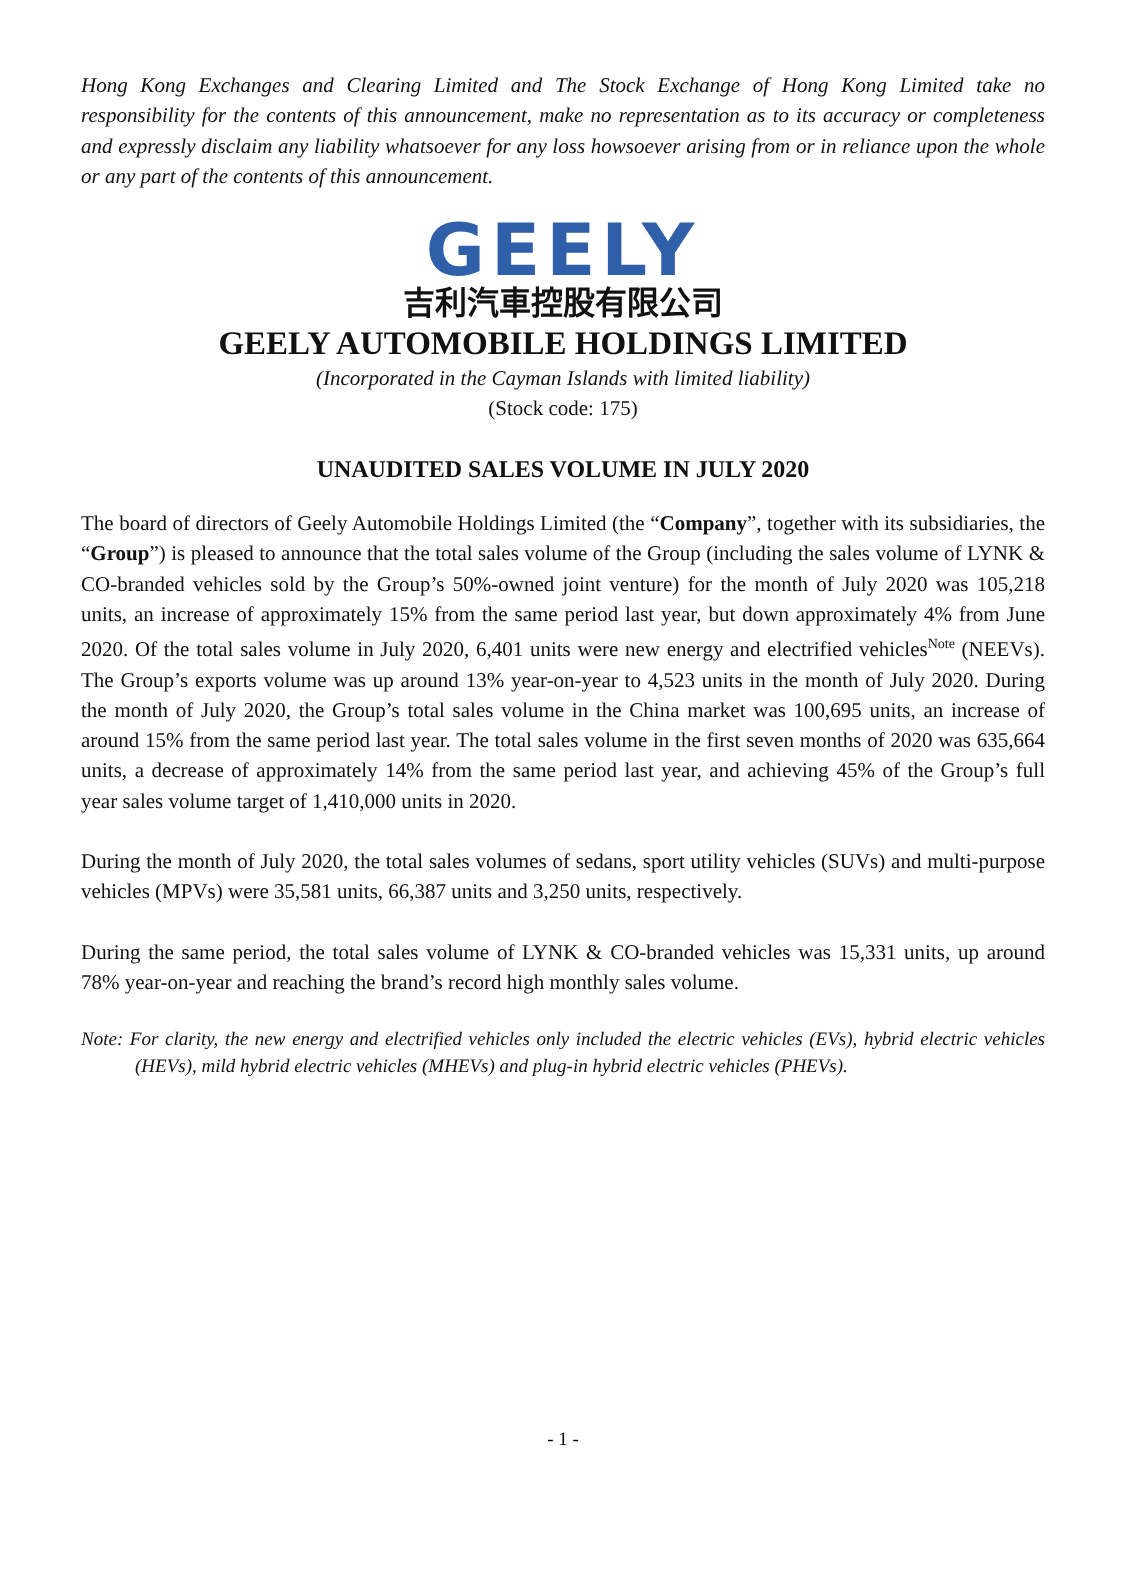Hong Kong Exchanges and Clearing Limited and The Stock Exchange of Hong Kong Limited take no responsibility for the contents of this announcement, make no representation as to its accuracy or completeness and expressly disclaim any liability whatsoever for any loss howsoever arising from or in reliance upon the whole or any part of the contents of this announcement.
GEELY
吉利汽車控股有限公司
GEELY AUTOMOBILE HOLDINGS LIMITED
(Incorporated in the Cayman Islands with limited liability)
(Stock code: 175)
UNAUDITED SALES VOLUME IN JULY 2020
The board of directors of Geely Automobile Holdings Limited (the “Company”, together with its subsidiaries, the “Group”) is pleased to announce that the total sales volume of the Group (including the sales volume of LYNK & CO-branded vehicles sold by the Group’s 50%-owned joint venture) for the month of July 2020 was 105,218 units, an increase of approximately 15% from the same period last year, but down approximately 4% from June 2020. Of the total sales volume in July 2020, 6,401 units were new energy and electrified vehicles<sup>Note</sup> (NEEVs). The Group’s exports volume was up around 13% year-on-year to 4,523 units in the month of July 2020. During the month of July 2020, the Group’s total sales volume in the China market was 100,695 units, an increase of around 15% from the same period last year. The total sales volume in the first seven months of 2020 was 635,664 units, a decrease of approximately 14% from the same period last year, and achieving 45% of the Group’s full year sales volume target of 1,410,000 units in 2020.
During the month of July 2020, the total sales volumes of sedans, sport utility vehicles (SUVs) and multi-purpose vehicles (MPVs) were 35,581 units, 66,387 units and 3,250 units, respectively.
During the same period, the total sales volume of LYNK & CO-branded vehicles was 15,331 units, up around 78% year-on-year and reaching the brand’s record high monthly sales volume.
Note: For clarity, the new energy and electrified vehicles only included the electric vehicles (EVs), hybrid electric vehicles (HEVs), mild hybrid electric vehicles (MHEVs) and plug-in hybrid electric vehicles (PHEVs).
- 1 -